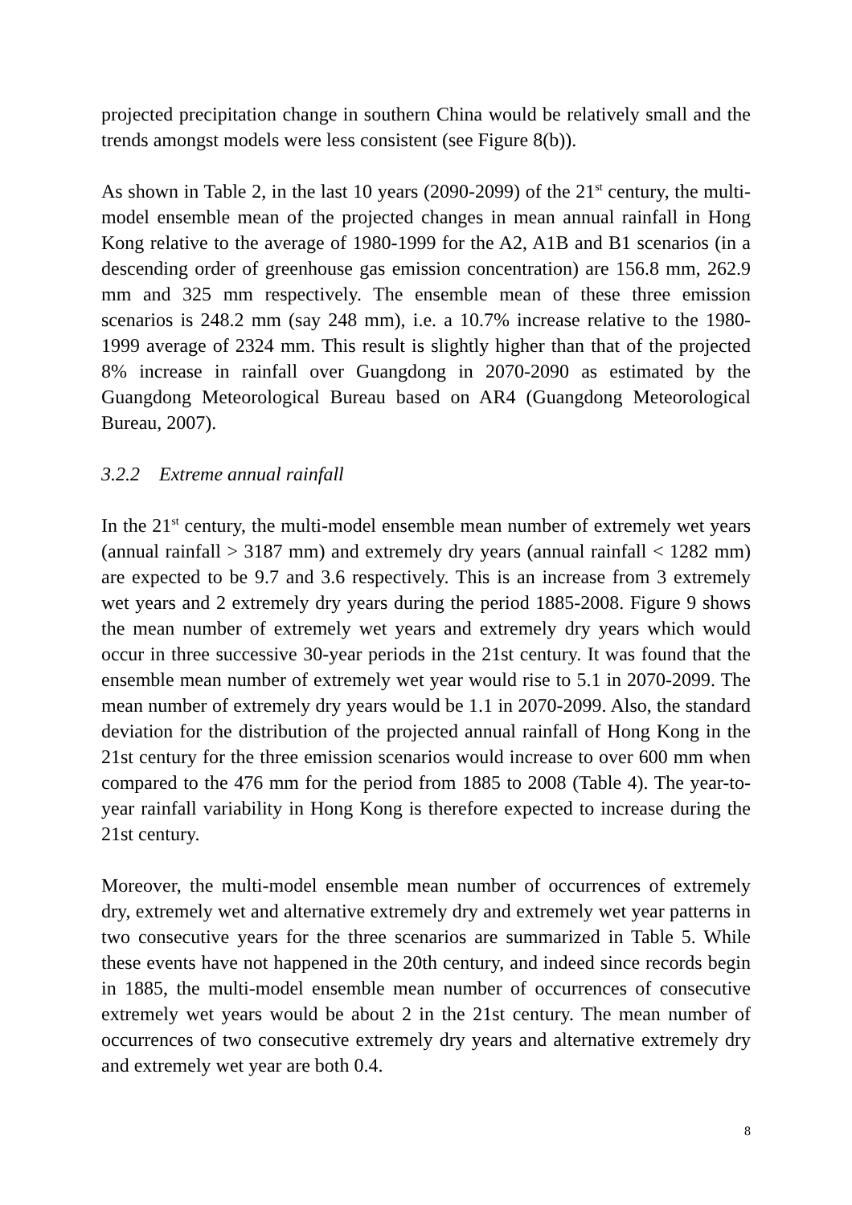projected precipitation change in southern China would be relatively small and the trends amongst models were less consistent (see Figure 8(b)).
As shown in Table 2, in the last 10 years (2090-2099) of the 21<sup>st</sup> century, the multi-model ensemble mean of the projected changes in mean annual rainfall in Hong Kong relative to the average of 1980-1999 for the A2, A1B and B1 scenarios (in a descending order of greenhouse gas emission concentration) are 156.8 mm, 262.9 mm and 325 mm respectively. The ensemble mean of these three emission scenarios is 248.2 mm (say 248 mm), i.e. a 10.7% increase relative to the 1980-1999 average of 2324 mm. This result is slightly higher than that of the projected 8% increase in rainfall over Guangdong in 2070-2090 as estimated by the Guangdong Meteorological Bureau based on AR4 (Guangdong Meteorological Bureau, 2007).
3.2.2 Extreme annual rainfall
In the 21<sup>st</sup> century, the multi-model ensemble mean number of extremely wet years (annual rainfall > 3187 mm) and extremely dry years (annual rainfall < 1282 mm) are expected to be 9.7 and 3.6 respectively. This is an increase from 3 extremely wet years and 2 extremely dry years during the period 1885-2008. Figure 9 shows the mean number of extremely wet years and extremely dry years which would occur in three successive 30-year periods in the 21st century. It was found that the ensemble mean number of extremely wet year would rise to 5.1 in 2070-2099. The mean number of extremely dry years would be 1.1 in 2070-2099. Also, the standard deviation for the distribution of the projected annual rainfall of Hong Kong in the 21st century for the three emission scenarios would increase to over 600 mm when compared to the 476 mm for the period from 1885 to 2008 (Table 4). The year-to-year rainfall variability in Hong Kong is therefore expected to increase during the 21st century.
Moreover, the multi-model ensemble mean number of occurrences of extremely dry, extremely wet and alternative extremely dry and extremely wet year patterns in two consecutive years for the three scenarios are summarized in Table 5. While these events have not happened in the 20th century, and indeed since records begin in 1885, the multi-model ensemble mean number of occurrences of consecutive extremely wet years would be about 2 in the 21st century. The mean number of occurrences of two consecutive extremely dry years and alternative extremely dry and extremely wet year are both 0.4.
8